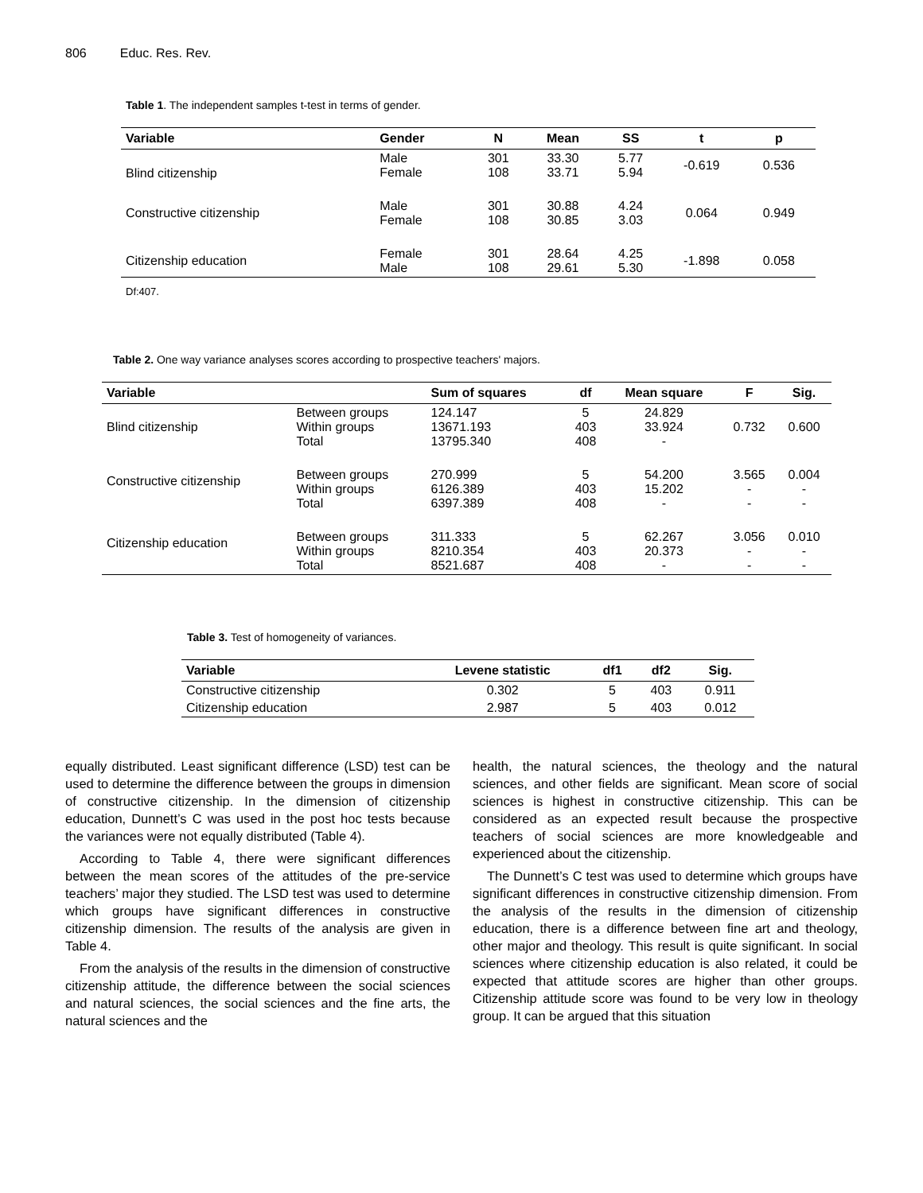806 Educ. Res. Rev.
Table 1. The independent samples t-test in terms of gender.
| Variable | Gender | N | Mean | SS | t | p |
| --- | --- | --- | --- | --- | --- | --- |
| Blind citizenship | Male Female | 301 108 | 33.30 33.71 | 5.77 5.94 | -0.619 | 0.536 |
| Constructive citizenship | Male Female | 301 108 | 30.88 30.85 | 4.24 3.03 | 0.064 | 0.949 |
| Citizenship education | Female Male | 301 108 | 28.64 29.61 | 4.25 5.30 | -1.898 | 0.058 |
Df:407.
Table 2. One way variance analyses scores according to prospective teachers' majors.
| Variable | | Sum of squares | df | Mean square | F | Sig. |
| --- | --- | --- | --- | --- | --- | --- |
| Blind citizenship | Between groups Within groups Total | 124.147 13671.193 13795.340 | 5 403 408 | 24.829 33.924 - | 0.732 | 0.600 |
| Constructive citizenship | Between groups Within groups Total | 270.999 6126.389 6397.389 | 5 403 408 | 54.200 15.202 - | 3.565 - - | 0.004 - - |
| Citizenship education | Between groups Within groups Total | 311.333 8210.354 8521.687 | 5 403 408 | 62.267 20.373 - | 3.056 - - | 0.010 - - |
Table 3. Test of homogeneity of variances.
| Variable | Levene statistic | df1 | df2 | Sig. |
| --- | --- | --- | --- | --- |
| Constructive citizenship | 0.302 | 5 | 403 | 0.911 |
| Citizenship education | 2.987 | 5 | 403 | 0.012 |
equally distributed. Least significant difference (LSD) test can be used to determine the difference between the groups in dimension of constructive citizenship. In the dimension of citizenship education, Dunnett’s C was used in the post hoc tests because the variances were not equally distributed (Table 4).
According to Table 4, there were significant differences between the mean scores of the attitudes of the pre-service teachers’ major they studied. The LSD test was used to determine which groups have significant differences in constructive citizenship dimension. The results of the analysis are given in Table 4.
From the analysis of the results in the dimension of constructive citizenship attitude, the difference between the social sciences and natural sciences, the social sciences and the fine arts, the natural sciences and the
health, the natural sciences, the theology and the natural sciences, and other fields are significant. Mean score of social sciences is highest in constructive citizenship. This can be considered as an expected result because the prospective teachers of social sciences are more knowledgeable and experienced about the citizenship.
The Dunnett’s C test was used to determine which groups have significant differences in constructive citizenship dimension. From the analysis of the results in the dimension of citizenship education, there is a difference between fine art and theology, other major and theology. This result is quite significant. In social sciences where citizenship education is also related, it could be expected that attitude scores are higher than other groups. Citizenship attitude score was found to be very low in theology group. It can be argued that this situation